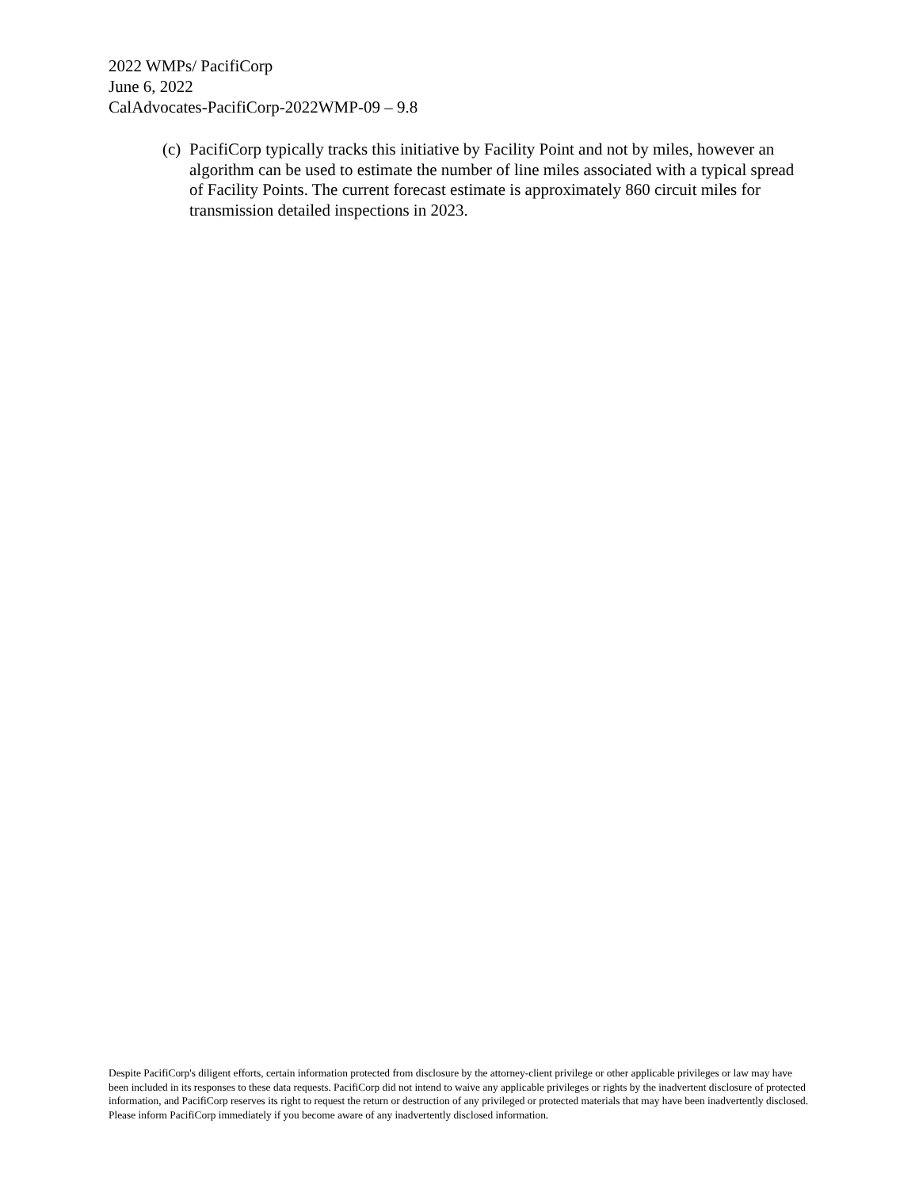2022 WMPs/ PacifiCorp
June 6, 2022
CalAdvocates-PacifiCorp-2022WMP-09 – 9.8
(c) PacifiCorp typically tracks this initiative by Facility Point and not by miles, however an algorithm can be used to estimate the number of line miles associated with a typical spread of Facility Points. The current forecast estimate is approximately 860 circuit miles for transmission detailed inspections in 2023.
Despite PacifiCorp's diligent efforts, certain information protected from disclosure by the attorney-client privilege or other applicable privileges or law may have been included in its responses to these data requests. PacifiCorp did not intend to waive any applicable privileges or rights by the inadvertent disclosure of protected information, and PacifiCorp reserves its right to request the return or destruction of any privileged or protected materials that may have been inadvertently disclosed. Please inform PacifiCorp immediately if you become aware of any inadvertently disclosed information.